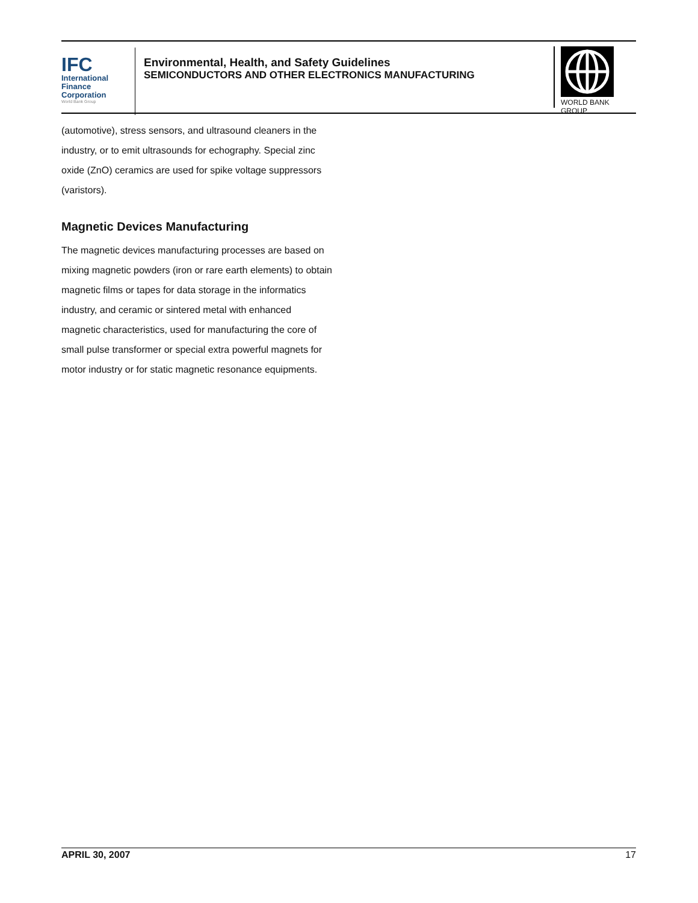IFC
International
Finance
Corporation
World Bank Group
Environmental, Health, and Safety Guidelines
SEMICONDUCTORS AND OTHER ELECTRONICS MANUFACTURING
WORLD BANK GROUP
(automotive), stress sensors, and ultrasound cleaners in the industry, or to emit ultrasounds for echography. Special zinc oxide (ZnO) ceramics are used for spike voltage suppressors (varistors).
Magnetic Devices Manufacturing
The magnetic devices manufacturing processes are based on mixing magnetic powders (iron or rare earth elements) to obtain magnetic films or tapes for data storage in the informatics industry, and ceramic or sintered metal with enhanced magnetic characteristics, used for manufacturing the core of small pulse transformer or special extra powerful magnets for motor industry or for static magnetic resonance equipments.
APRIL 30, 2007 17